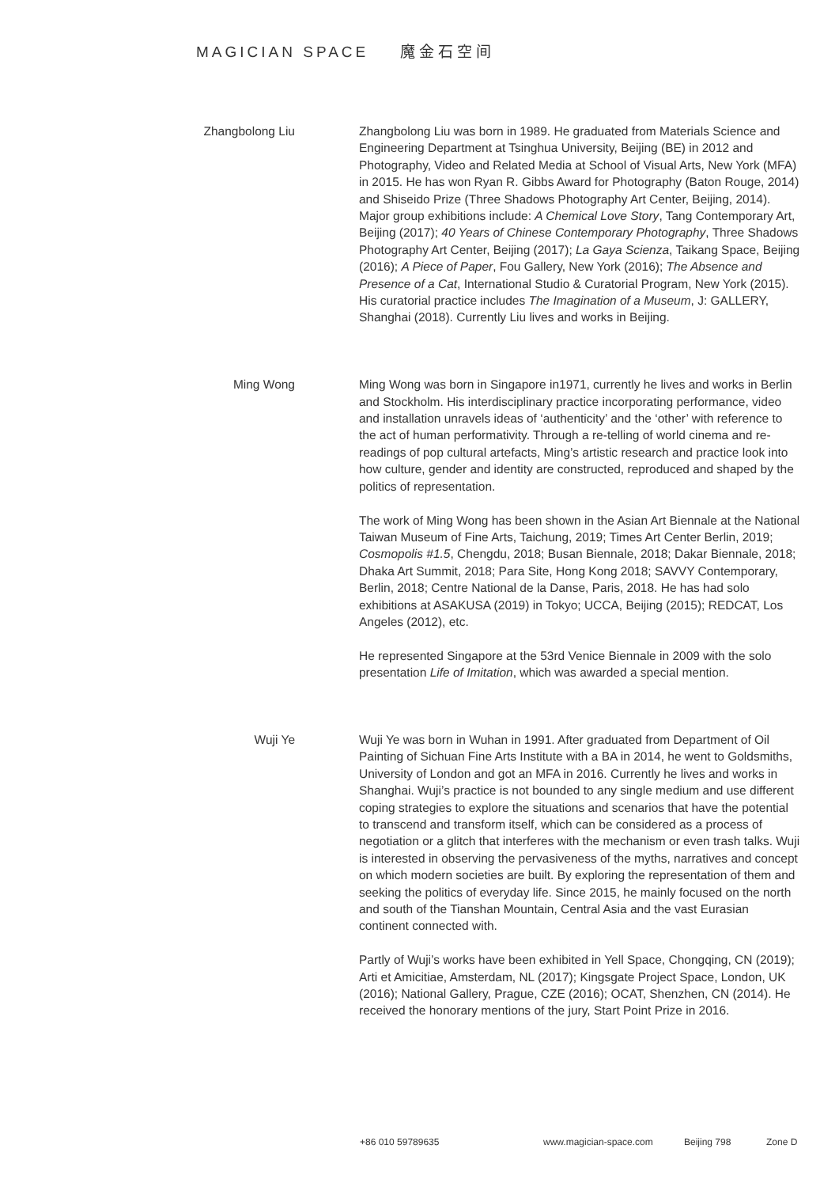MAGICIAN SPACE 魔金石空间
Zhangbolong Liu
Zhangbolong Liu was born in 1989. He graduated from Materials Science and Engineering Department at Tsinghua University, Beijing (BE) in 2012 and Photography, Video and Related Media at School of Visual Arts, New York (MFA) in 2015. He has won Ryan R. Gibbs Award for Photography (Baton Rouge, 2014) and Shiseido Prize (Three Shadows Photography Art Center, Beijing, 2014). Major group exhibitions include: A Chemical Love Story, Tang Contemporary Art, Beijing (2017); 40 Years of Chinese Contemporary Photography, Three Shadows Photography Art Center, Beijing (2017); La Gaya Scienza, Taikang Space, Beijing (2016); A Piece of Paper, Fou Gallery, New York (2016); The Absence and Presence of a Cat, International Studio & Curatorial Program, New York (2015). His curatorial practice includes The Imagination of a Museum, J: GALLERY, Shanghai (2018). Currently Liu lives and works in Beijing.
Ming Wong Ming Wong was born in Singapore in1971, currently he lives and works in Berlin and Stockholm. His interdisciplinary practice incorporating performance, video and installation unravels ideas of ‘authenticity’ and the ‘other’ with reference to the act of human performativity. Through a re-telling of world cinema and re-readings of pop cultural artefacts, Ming’s artistic research and practice look into how culture, gender and identity are constructed, reproduced and shaped by the politics of representation.
The work of Ming Wong has been shown in the Asian Art Biennale at the National Taiwan Museum of Fine Arts, Taichung, 2019; Times Art Center Berlin, 2019; Cosmopolis #1.5, Chengdu, 2018; Busan Biennale, 2018; Dakar Biennale, 2018; Dhaka Art Summit, 2018; Para Site, Hong Kong 2018; SAVVY Contemporary, Berlin, 2018; Centre National de la Danse, Paris, 2018. He has had solo exhibitions at ASAKUSA (2019) in Tokyo; UCCA, Beijing (2015); REDCAT, Los Angeles (2012), etc.
He represented Singapore at the 53rd Venice Biennale in 2009 with the solo presentation Life of Imitation, which was awarded a special mention.
Wuji Ye Wuji Ye was born in Wuhan in 1991. After graduated from Department of Oil Painting of Sichuan Fine Arts Institute with a BA in 2014, he went to Goldsmiths, University of London and got an MFA in 2016. Currently he lives and works in Shanghai. Wuji’s practice is not bounded to any single medium and use different coping strategies to explore the situations and scenarios that have the potential to transcend and transform itself, which can be considered as a process of negotiation or a glitch that interferes with the mechanism or even trash talks. Wuji is interested in observing the pervasiveness of the myths, narratives and concept on which modern societies are built. By exploring the representation of them and seeking the politics of everyday life. Since 2015, he mainly focused on the north and south of the Tianshan Mountain, Central Asia and the vast Eurasian continent connected with.
Partly of Wuji’s works have been exhibited in Yell Space, Chongqing, CN (2019); Arti et Amicitiae, Amsterdam, NL (2017); Kingsgate Project Space, London, UK (2016); National Gallery, Prague, CZE (2016); OCAT, Shenzhen, CN (2014). He received the honorary mentions of the jury, Start Point Prize in 2016.
+86 010 59789635 www.magician-space.com Beijing 798 Zone D